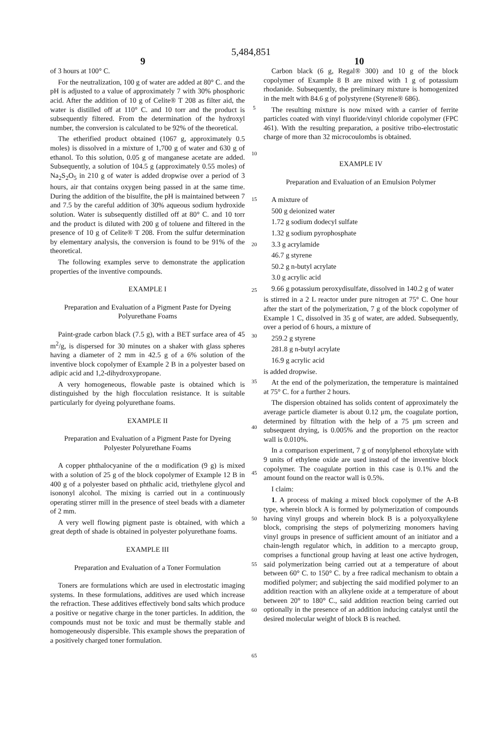5,484,851
9 10
of 3 hours at 100° C.
For the neutralization, 100 g of water are added at 80° C. and the pH is adjusted to a value of approximately 7 with 30% phosphoric acid. After the addition of 10 g of Celite® T 208 as filter aid, the water is distilled off at 110° C. and 10 torr and the product is subsequently filtered. From the determination of the hydroxyl number, the conversion is calculated to be 92% of the theoretical.
The etherified product obtained (1067 g, approximately 0.5 moles) is dissolved in a mixture of 1,700 g of water and 630 g of ethanol. To this solution, 0.05 g of manganese acetate are added. Subsequently, a solution of 104.5 g (approximately 0.55 moles) of Na<sub>2</sub>S<sub>2</sub>O<sub>5</sub> in 210 g of water is added dropwise over a period of 3 hours, air that contains oxygen being passed in at the same time. During the addition of the bisulfite, the pH is maintained between 7 and 7.5 by the careful addition of 30% aqueous sodium hydroxide solution. Water is subsequently distilled off at 80° C. and 10 torr and the product is diluted with 200 g of toluene and filtered in the presence of 10 g of Celite® T 208. From the sulfur determination by elementary analysis, the conversion is found to be 91% of the theoretical.
The following examples serve to demonstrate the application properties of the inventive compounds.
EXAMPLE I
Preparation and Evaluation of a Pigment Paste for Dyeing Polyurethane Foams
Paint-grade carbon black (7.5 g), with a BET surface area of 45 m<sup>2</sup>/g, is dispersed for 30 minutes on a shaker with glass spheres having a diameter of 2 mm in 42.5 g of a 6% solution of the inventive block copolymer of Example 2 B in a polyester based on adipic acid and 1,2-dihydroxypropane.
A very homogeneous, flowable paste is obtained which is distinguished by the high flocculation resistance. It is suitable particularly for dyeing polyurethane foams.
EXAMPLE II
Preparation and Evaluation of a Pigment Paste for Dyeing Polyester Polyurethane Foams
A copper phthalocyanine of the α modification (9 g) is mixed with a solution of 25 g of the block copolymer of Example 12 B in 400 g of a polyester based on phthalic acid, triethylene glycol and isononyl alcohol. The mixing is carried out in a continuously operating stirrer mill in the presence of steel beads with a diameter of 2 mm.
A very well flowing pigment paste is obtained, with which a great depth of shade is obtained in polyester polyurethane foams.
EXAMPLE III
Preparation and Evaluation of a Toner Formulation
Toners are formulations which are used in electrostatic imaging systems. In these formulations, additives are used which increase the refraction. These additives effectively bond salts which produce a positive or negative charge in the toner particles. In addition, the compounds must not be toxic and must be thermally stable and homogeneously dispersible. This example shows the preparation of a positively charged toner formulation.
5
10
15
20
25
30
35
40
45
50
55
60
65
Carbon black (6 g, Regal® 300) and 10 g of the block copolymer of Example 8 B are mixed with 1 g of potassium rhodanide. Subsequently, the preliminary mixture is homogenized in the melt with 84.6 g of polystyrene (Styrene® 686).
The resulting mixture is now mixed with a carrier of ferrite particles coated with vinyl fluoride/vinyl chloride copolymer (FPC 461). With the resulting preparation, a positive tribo-electrostatic charge of more than 32 microcoulombs is obtained.
EXAMPLE IV
Preparation and Evaluation of an Emulsion Polymer
A mixture of
500 g deionized water
1.72 g sodium dodecyl sulfate
1.32 g sodium pyrophosphate
3.3 g acrylamide
46.7 g styrene
50.2 g n-butyl acrylate
3.0 g acrylic acid
9.66 g potassium peroxydisulfate, dissolved in 140.2 g of water
is stirred in a 2 L reactor under pure nitrogen at 75° C. One hour after the start of the polymerization, 7 g of the block copolymer of Example 1 C, dissolved in 35 g of water, are added. Subsequently, over a period of 6 hours, a mixture of
259.2 g styrene
281.8 g n-butyl acrylate
16.9 g acrylic acid
is added dropwise.
At the end of the polymerization, the temperature is maintained at 75° C. for a further 2 hours.
The dispersion obtained has solids content of approximately the average particle diameter is about 0.12 μm, the coagulate portion, determined by filtration with the help of a 75 μm screen and subsequent drying, is 0.005% and the proportion on the reactor wall is 0.010%.
In a comparison experiment, 7 g of nonylphenol ethoxylate with 9 units of ethylene oxide are used instead of the inventive block copolymer. The coagulate portion in this case is 0.1% and the amount found on the reactor wall is 0.5%.
I claim:
1. A process of making a mixed block copolymer of the A-B type, wherein block A is formed by polymerization of compounds having vinyl groups and wherein block B is a polyoxyalkylene block, comprising the steps of polymerizing monomers having vinyl groups in presence of sufficient amount of an initiator and a chain-length regulator which, in addition to a mercapto group, comprises a functional group having at least one active hydrogen, said polymerization being carried out at a temperature of about between 60° C. to 150° C. by a free radical mechanism to obtain a modified polymer; and subjecting the said modified polymer to an addition reaction with an alkylene oxide at a temperature of about between 20° to 180° C., said addition reaction being carried out optionally in the presence of an addition inducing catalyst until the desired molecular weight of block B is reached.